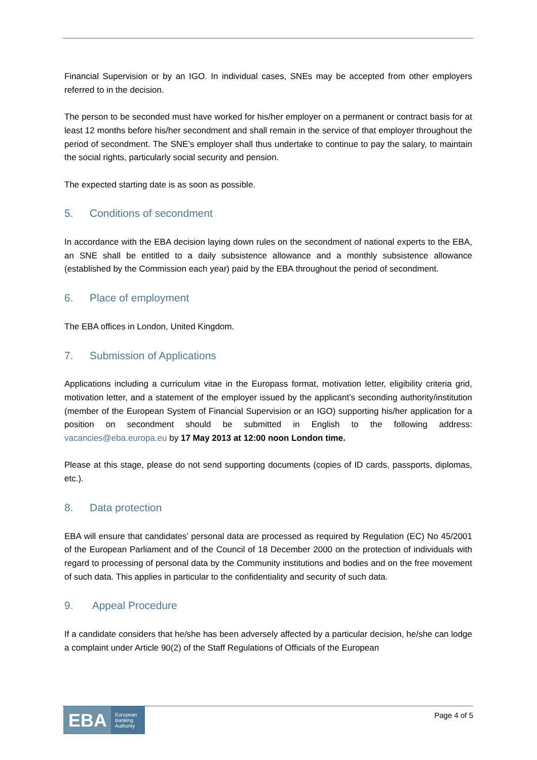Financial Supervision or by an IGO. In individual cases, SNEs may be accepted from other employers referred to in the decision.
The person to be seconded must have worked for his/her employer on a permanent or contract basis for at least 12 months before his/her secondment and shall remain in the service of that employer throughout the period of secondment. The SNE's employer shall thus undertake to continue to pay the salary, to maintain the social rights, particularly social security and pension.
The expected starting date is as soon as possible.
5. Conditions of secondment
In accordance with the EBA decision laying down rules on the secondment of national experts to the EBA, an SNE shall be entitled to a daily subsistence allowance and a monthly subsistence allowance (established by the Commission each year) paid by the EBA throughout the period of secondment.
6. Place of employment
The EBA offices in London, United Kingdom.
7. Submission of Applications
Applications including a curriculum vitae in the Europass format, motivation letter, eligibility criteria grid, motivation letter, and a statement of the employer issued by the applicant’s seconding authority/institution (member of the European System of Financial Supervision or an IGO) supporting his/her application for a position on secondment should be submitted in English to the following address: vacancies@eba.europa.eu by 17 May 2013 at 12:00 noon London time.
Please at this stage, please do not send supporting documents (copies of ID cards, passports, diplomas, etc.).
8. Data protection
EBA will ensure that candidates’ personal data are processed as required by Regulation (EC) No 45/2001 of the European Parliament and of the Council of 18 December 2000 on the protection of individuals with regard to processing of personal data by the Community institutions and bodies and on the free movement of such data. This applies in particular to the confidentiality and security of such data.
9. Appeal Procedure
If a candidate considers that he/she has been adversely affected by a particular decision, he/she can lodge a complaint under Article 90(2) of the Staff Regulations of Officials of the European
EBA European
Banking
Authority
Page 4 of 5